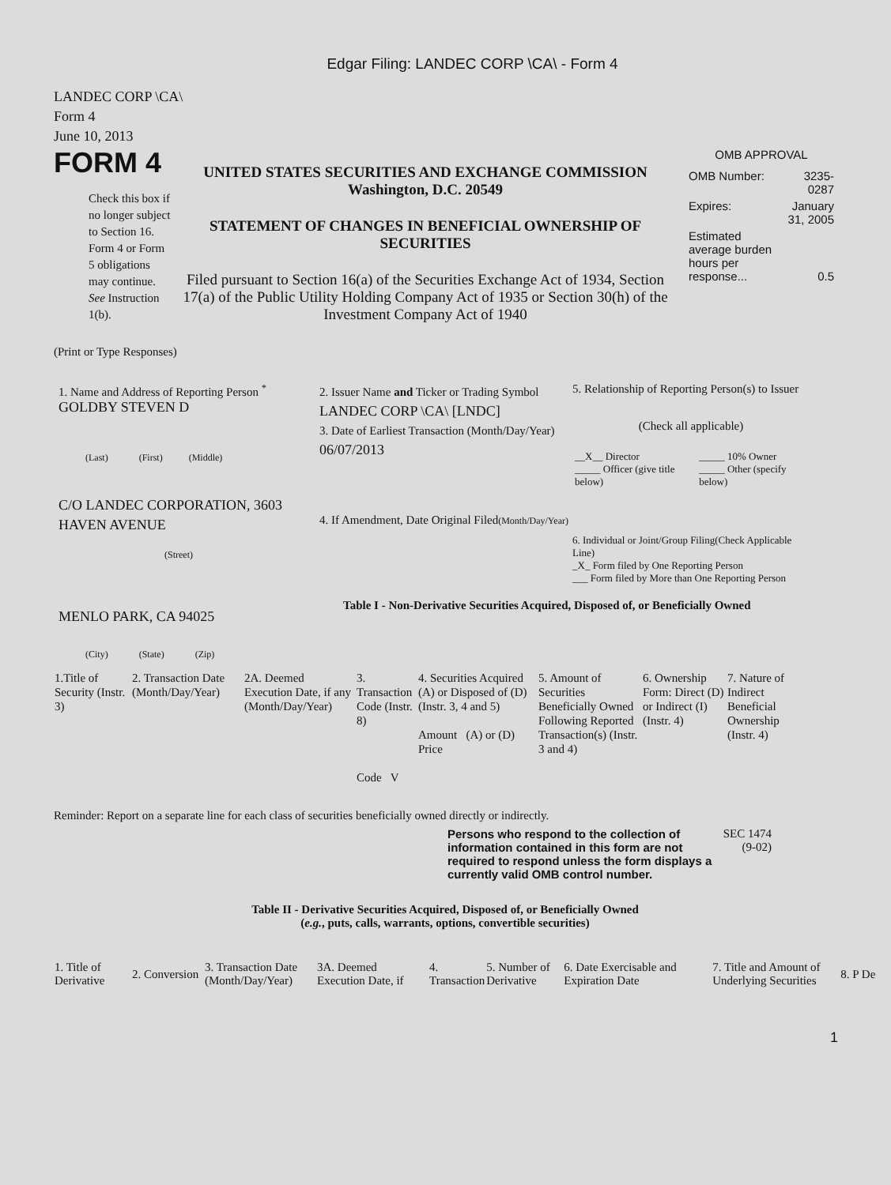Edgar Filing: LANDEC CORP \CA\ - Form 4
LANDEC CORP \CA\
Form 4
June 10, 2013
FORM 4
Check this box if no longer subject to Section 16. Form 4 or Form 5 obligations may continue. See Instruction 1(b).
UNITED STATES SECURITIES AND EXCHANGE COMMISSION
Washington, D.C. 20549
STATEMENT OF CHANGES IN BENEFICIAL OWNERSHIP OF SECURITIES
Filed pursuant to Section 16(a) of the Securities Exchange Act of 1934, Section 17(a) of the Public Utility Holding Company Act of 1935 or Section 30(h) of the Investment Company Act of 1940
OMB APPROVAL
| OMB Number: | 3235-0287 |
| Expires: | January 31, 2005 |
| Estimated average burden hours per response... | 0.5 |
(Print or Type Responses)
1. Name and Address of Reporting Person <sup>*</sup>
GOLDBY STEVEN D
(Last) (First) (Middle)
C/O LANDEC CORPORATION, 3603 HAVEN AVENUE
(Street)
MENLO PARK, CA 94025
(City) (State) (Zip)
2. Issuer Name and Ticker or Trading Symbol
LANDEC CORP \CA\ [LNDC]
3. Date of Earliest Transaction (Month/Day/Year)
06/07/2013
4. If Amendment, Date Original Filed(Month/Day/Year)
5. Relationship of Reporting Person(s) to Issuer
(Check all applicable)
| __X__ Director _____ Officer (give title below) | _____ 10% Owner _____ Other (specify below) |
6. Individual or Joint/Group Filing(Check Applicable Line)
_X_ Form filed by One Reporting Person
___ Form filed by More than One Reporting Person
Table I - Non-Derivative Securities Acquired, Disposed of, or Beneficially Owned
| 1.Title of Security (Instr. 3) | 2. Transaction Date (Month/Day/Year) | 2A. Deemed Execution Date, if any (Month/Day/Year) | 3. Transaction Code (Instr. 8) Code V | 4. Securities Acquired (A) or Disposed of (D) (Instr. 3, 4 and 5) Amount (A) or (D) Price | 5. Amount of Securities Beneficially Owned Following Reported Transaction(s) (Instr. 3 and 4) | 6. Ownership Form: Direct (D) or Indirect (I) (Instr. 4) | 7. Nature of Indirect Beneficial Ownership (Instr. 4) |
| --- | --- | --- | --- | --- | --- | --- | --- |
Reminder: Report on a separate line for each class of securities beneficially owned directly or indirectly.
Persons who respond to the collection of information contained in this form are not required to respond unless the form displays a currently valid OMB control number.
SEC 1474 (9-02)
Table II - Derivative Securities Acquired, Disposed of, or Beneficially Owned
(e.g., puts, calls, warrants, options, convertible securities)
| 1. Title of Derivative | 2. Conversion | 3. Transaction Date (Month/Day/Year) | 3A. Deemed Execution Date, if | 4. Transaction | 5. Number of Derivative | 6. Date Exercisable and Expiration Date | 7. Title and Amount of Underlying Securities | 8. P De |
| --- | --- | --- | --- | --- | --- | --- | --- | --- |
1